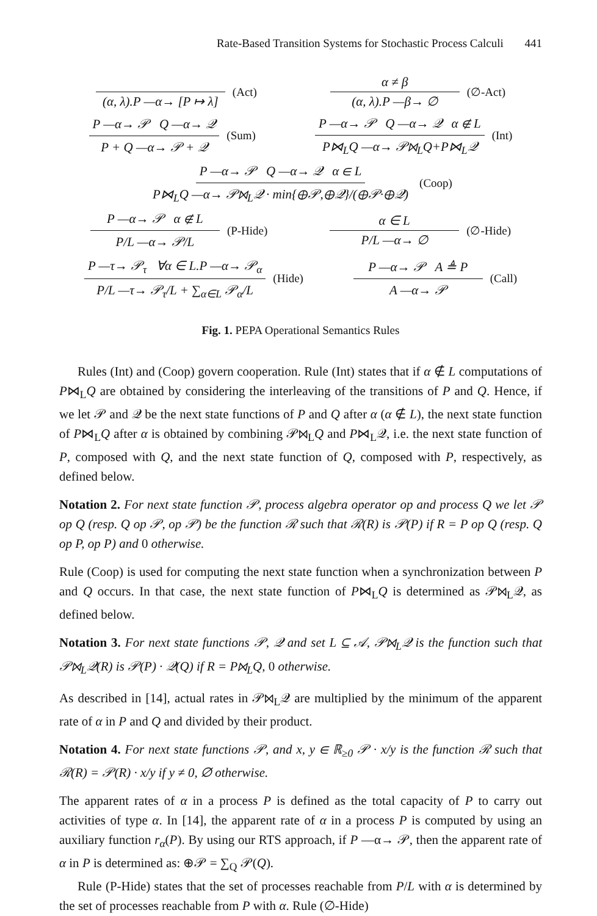Rate-Based Transition Systems for Stochastic Process Calculi 441
(α, λ).P —α→ [P ↦ λ]
(Act)
α ≠ β
(α, λ).P —β→ ∅
(∅-Act)
P —α→ 𝒫 Q —α→ 𝒬
P + Q —α→ 𝒫 + 𝒬
(Sum)
P —α→ 𝒫 Q —α→ 𝒬 α ∉ L
P⋈<sub>L</sub>Q —α→ 𝒫⋈<sub>L</sub>Q+P⋈<sub>L</sub>𝒬
(Int)
P —α→ 𝒫 Q —α→ 𝒬 α ∈ L
P⋈<sub>L</sub>Q —α→ 𝒫⋈<sub>L</sub>𝒬 · min{⊕𝒫,⊕𝒬}/(⊕𝒫·⊕𝒬)
(Coop)
P —α→ 𝒫 α ∉ L
P/L —α→ 𝒫/L
(P-Hide)
α ∈ L
P/L —α→ ∅
(∅-Hide)
P —τ→ 𝒫<sub>τ</sub> ∀α ∈ L.P —α→ 𝒫<sub>α</sub>
P/L —τ→ 𝒫<sub>τ</sub>/L + ∑<sub>α∈L</sub> 𝒫<sub>α</sub>/L
(Hide)
P —α→ 𝒫 A ≜ P
A —α→ 𝒫
(Call)
Fig. 1. PEPA Operational Semantics Rules
Rules (Int) and (Coop) govern cooperation. Rule (Int) states that if α ∉ L computations of P⋈<sub>L</sub>Q are obtained by considering the interleaving of the transitions of P and Q. Hence, if we let 𝒫 and 𝒬 be the next state functions of P and Q after α (α ∉ L), the next state function of P⋈<sub>L</sub>Q after α is obtained by combining 𝒫⋈<sub>L</sub>Q and P⋈<sub>L</sub>𝒬, i.e. the next state function of P, composed with Q, and the next state function of Q, composed with P, respectively, as defined below.
Notation 2. For next state function 𝒫, process algebra operator op and process Q we let 𝒫 op Q (resp. Q op 𝒫, op 𝒫) be the function ℛ such that ℛ(R) is 𝒫(P) if R = P op Q (resp. Q op P, op P) and 0 otherwise.
Rule (Coop) is used for computing the next state function when a synchronization between P and Q occurs. In that case, the next state function of P⋈<sub>L</sub>Q is determined as 𝒫⋈<sub>L</sub>𝒬, as defined below.
Notation 3. For next state functions 𝒫, 𝒬 and set L ⊆ 𝒜, 𝒫⋈<sub>L</sub>𝒬 is the function such that 𝒫⋈<sub>L</sub>𝒬(R) is 𝒫(P) · 𝒬(Q) if R = P⋈<sub>L</sub>Q, 0 otherwise.
As described in [14], actual rates in 𝒫⋈<sub>L</sub>𝒬 are multiplied by the minimum of the apparent rate of α in P and Q and divided by their product.
Notation 4. For next state functions 𝒫, and x, y ∈ ℝ<sub>≥0</sub> 𝒫 · x/y is the function ℛ such that ℛ(R) = 𝒫(R) · x/y if y ≠ 0, ∅ otherwise.
The apparent rates of α in a process P is defined as the total capacity of P to carry out activities of type α. In [14], the apparent rate of α in a process P is computed by using an auxiliary function r<sub>α</sub>(P). By using our RTS approach, if P —α→ 𝒫, then the apparent rate of α in P is determined as: ⊕𝒫 = ∑<sub>Q</sub> 𝒫(Q).
Rule (P-Hide) states that the set of processes reachable from P/L with α is determined by the set of processes reachable from P with α. Rule (∅-Hide)